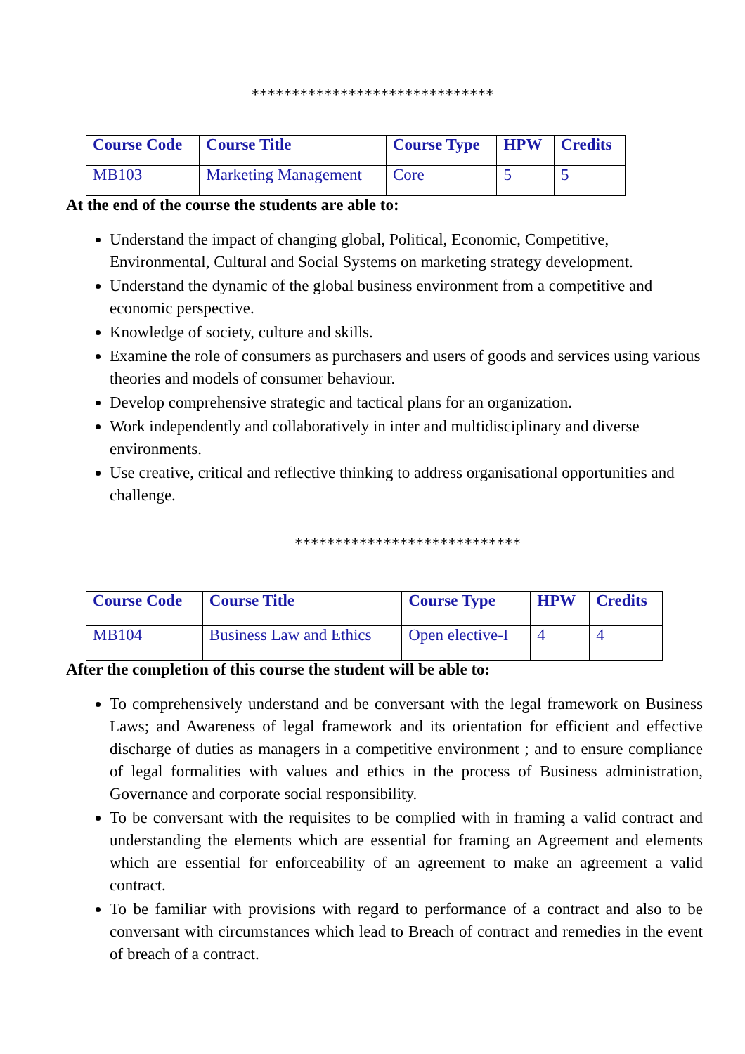******************************
| Course Code | Course Title | Course Type | HPW | Credits |
| --- | --- | --- | --- | --- |
| MB103 | Marketing Management | Core | 5 | 5 |
At the end of the course the students are able to:
Understand the impact of changing global, Political, Economic, Competitive, Environmental, Cultural and Social Systems on marketing strategy development.
Understand the dynamic of the global business environment from a competitive and economic perspective.
Knowledge of society, culture and skills.
Examine the role of consumers as purchasers and users of goods and services using various theories and models of consumer behaviour.
Develop comprehensive strategic and tactical plans for an organization.
Work independently and collaboratively in inter and multidisciplinary and diverse environments.
Use creative, critical and reflective thinking to address organisational opportunities and challenge.
****************************
| Course Code | Course Title | Course Type | HPW | Credits |
| --- | --- | --- | --- | --- |
| MB104 | Business Law and Ethics | Open elective-I | 4 | 4 |
After the completion of this course the student will be able to:
To comprehensively understand and be conversant with the legal framework on Business Laws; and Awareness of legal framework and its orientation for efficient and effective discharge of duties as managers in a competitive environment ; and to ensure compliance of legal formalities with values and ethics in the process of Business administration, Governance and corporate social responsibility.
To be conversant with the requisites to be complied with in framing a valid contract and understanding the elements which are essential for framing an Agreement and elements which are essential for enforceability of an agreement to make an agreement a valid contract.
To be familiar with provisions with regard to performance of a contract and also to be conversant with circumstances which lead to Breach of contract and remedies in the event of breach of a contract.